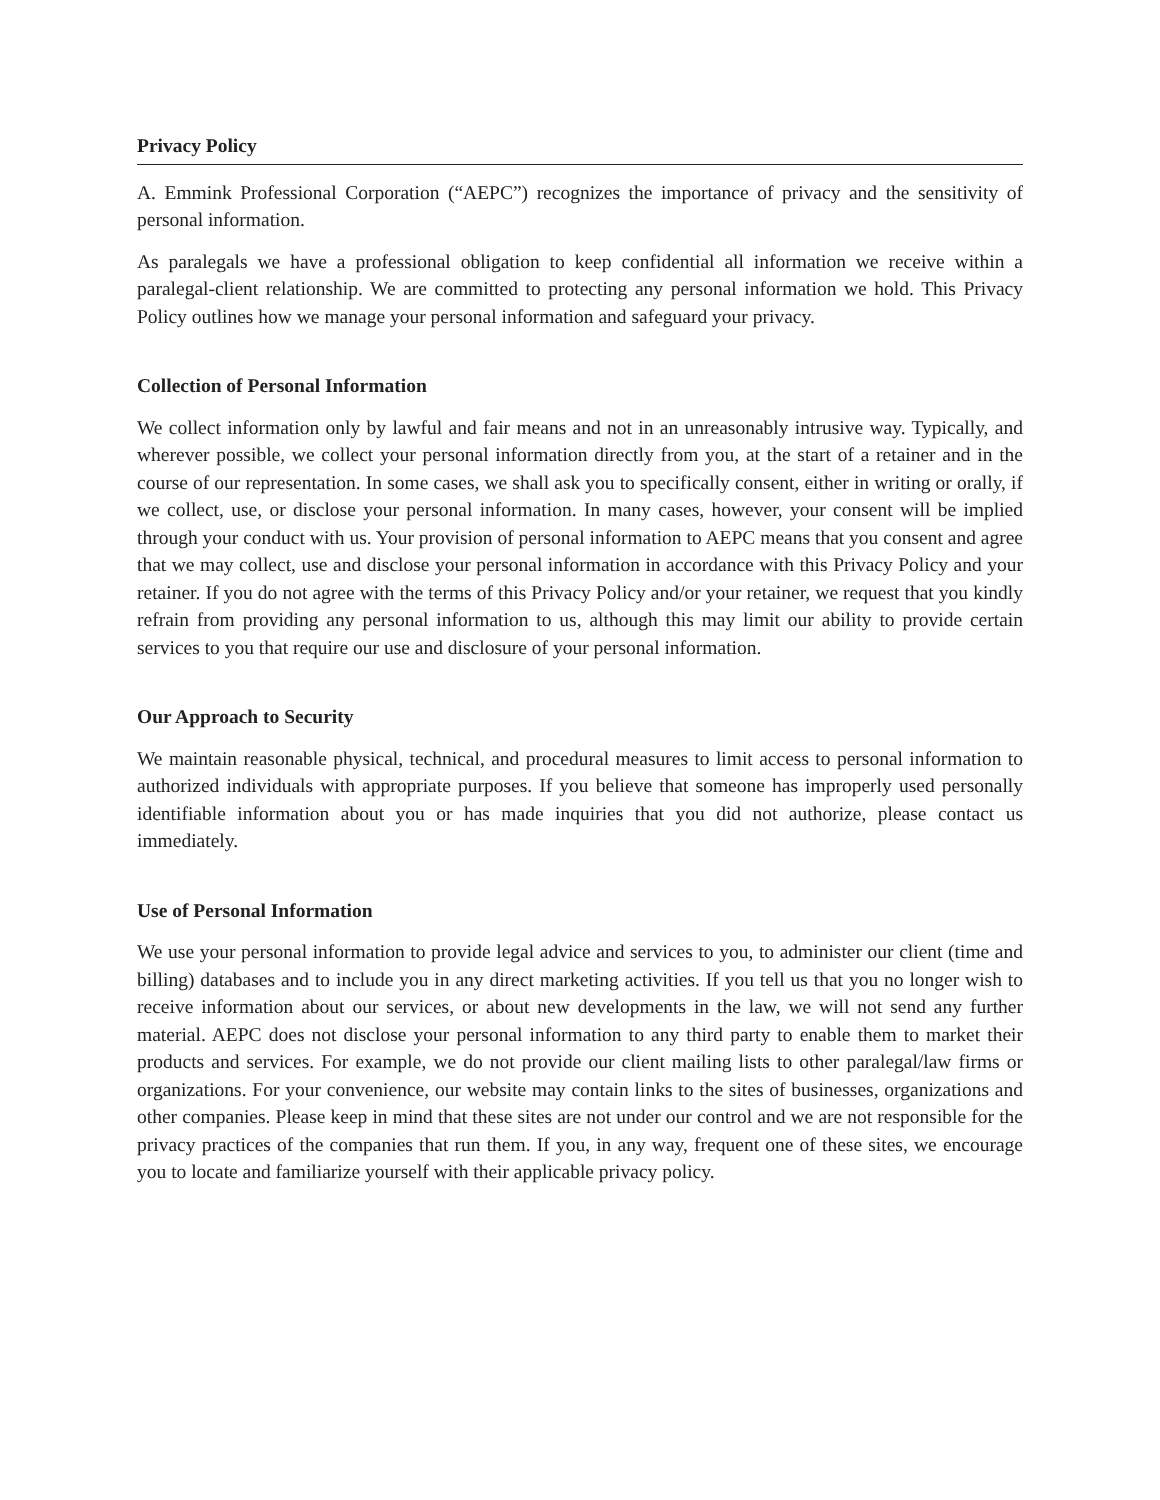Privacy Policy
A. Emmink Professional Corporation (“AEPC”) recognizes the importance of privacy and the sensitivity of personal information.
As paralegals we have a professional obligation to keep confidential all information we receive within a paralegal-client relationship. We are committed to protecting any personal information we hold. This Privacy Policy outlines how we manage your personal information and safeguard your privacy.
Collection of Personal Information
We collect information only by lawful and fair means and not in an unreasonably intrusive way. Typically, and wherever possible, we collect your personal information directly from you, at the start of a retainer and in the course of our representation. In some cases, we shall ask you to specifically consent, either in writing or orally, if we collect, use, or disclose your personal information. In many cases, however, your consent will be implied through your conduct with us. Your provision of personal information to AEPC means that you consent and agree that we may collect, use and disclose your personal information in accordance with this Privacy Policy and your retainer. If you do not agree with the terms of this Privacy Policy and/or your retainer, we request that you kindly refrain from providing any personal information to us, although this may limit our ability to provide certain services to you that require our use and disclosure of your personal information.
Our Approach to Security
We maintain reasonable physical, technical, and procedural measures to limit access to personal information to authorized individuals with appropriate purposes. If you believe that someone has improperly used personally identifiable information about you or has made inquiries that you did not authorize, please contact us immediately.
Use of Personal Information
We use your personal information to provide legal advice and services to you, to administer our client (time and billing) databases and to include you in any direct marketing activities. If you tell us that you no longer wish to receive information about our services, or about new developments in the law, we will not send any further material. AEPC does not disclose your personal information to any third party to enable them to market their products and services. For example, we do not provide our client mailing lists to other paralegal/law firms or organizations. For your convenience, our website may contain links to the sites of businesses, organizations and other companies. Please keep in mind that these sites are not under our control and we are not responsible for the privacy practices of the companies that run them. If you, in any way, frequent one of these sites, we encourage you to locate and familiarize yourself with their applicable privacy policy.